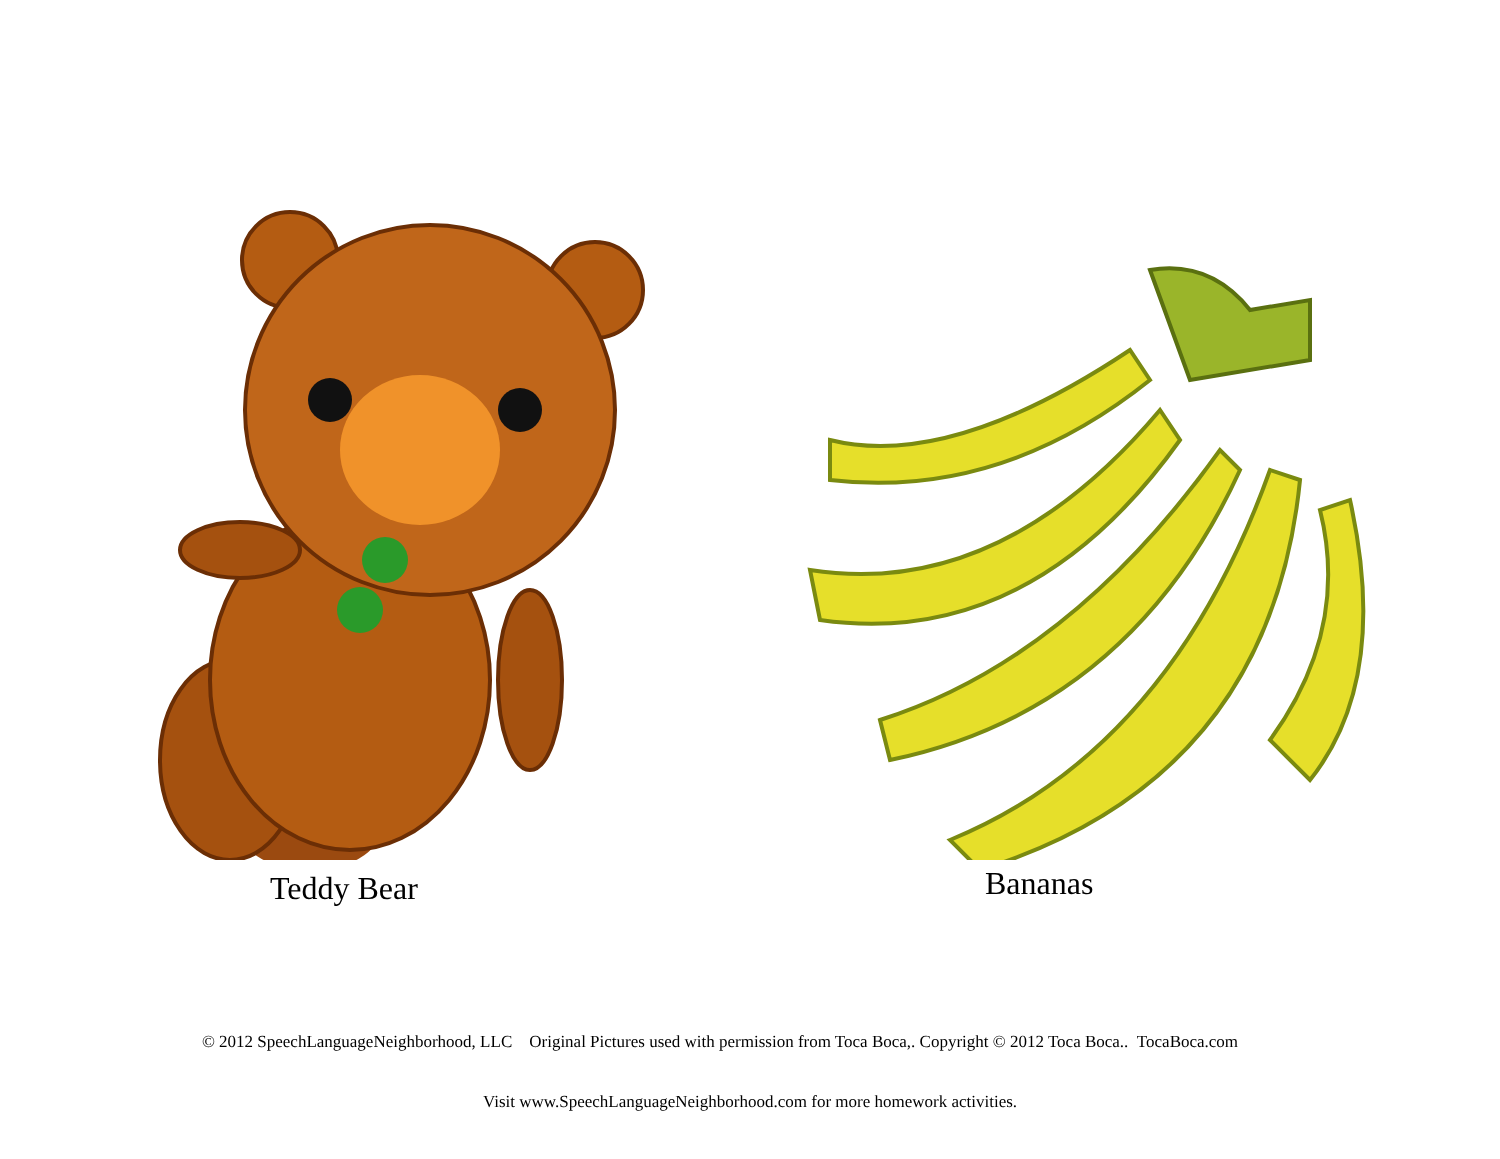Teddy Bear
Bananas
© 2012 SpeechLanguageNeighborhood, LLC Original Pictures used with permission from Toca Boca,. Copyright © 2012 Toca Boca.. TocaBoca.com
Visit www.SpeechLanguageNeighborhood.com for more homework activities.